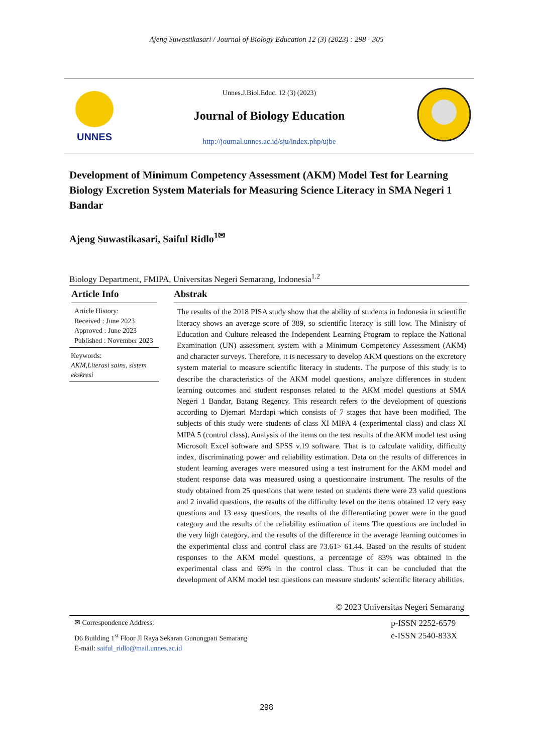Ajeng Suwastikasari / Journal of Biology Education 12 (3) (2023) : 298 - 305
UNNES
Unnes.J.Biol.Educ. 12 (3) (2023)
Journal of Biology Education
http://journal.unnes.ac.id/sju/index.php/ujbe
Development of Minimum Competency Assessment (AKM) Model Test for Learning Biology Excretion System Materials for Measuring Science Literacy in SMA Negeri 1 Bandar
Ajeng Suwastikasari, Saiful Ridlo<sup>1✉</sup>
Biology Department, FMIPA, Universitas Negeri Semarang, Indonesia<sup>1.2</sup>
Article Info
Article History:
Received : June 2023
Approved : June 2023
Published : November 2023
Keywords:
AKM,Literasi sains, sistem ekskresi
Abstrak
The results of the 2018 PISA study show that the ability of students in Indonesia in scientific literacy shows an average score of 389, so scientific literacy is still low. The Ministry of Education and Culture released the Independent Learning Program to replace the National Examination (UN) assessment system with a Minimum Competency Assessment (AKM) and character surveys. Therefore, it is necessary to develop AKM questions on the excretory system material to measure scientific literacy in students. The purpose of this study is to describe the characteristics of the AKM model questions, analyze differences in student learning outcomes and student responses related to the AKM model questions at SMA Negeri 1 Bandar, Batang Regency. This research refers to the development of questions according to Djemari Mardapi which consists of 7 stages that have been modified, The subjects of this study were students of class XI MIPA 4 (experimental class) and class XI MIPA 5 (control class). Analysis of the items on the test results of the AKM model test using Microsoft Excel software and SPSS v.19 software. That is to calculate validity, difficulty index, discriminating power and reliability estimation. Data on the results of differences in student learning averages were measured using a test instrument for the AKM model and student response data was measured using a questionnaire instrument. The results of the study obtained from 25 questions that were tested on students there were 23 valid questions and 2 invalid questions, the results of the difficulty level on the items obtained 12 very easy questions and 13 easy questions, the results of the differentiating power were in the good category and the results of the reliability estimation of items The questions are included in the very high category, and the results of the difference in the average learning outcomes in the experimental class and control class are 73.61> 61.44. Based on the results of student responses to the AKM model questions, a percentage of 83% was obtained in the experimental class and 69% in the control class. Thus it can be concluded that the development of AKM model test questions can measure students' scientific literacy abilities.
© 2023 Universitas Negeri Semarang
✉ Correspondence Address:
D6 Building 1<sup>st</sup> Floor Jl Raya Sekaran Gunungpati Semarang
E-mail: saiful_ridlo@mail.unnes.ac.id
p-ISSN 2252-6579
e-ISSN 2540-833X
298